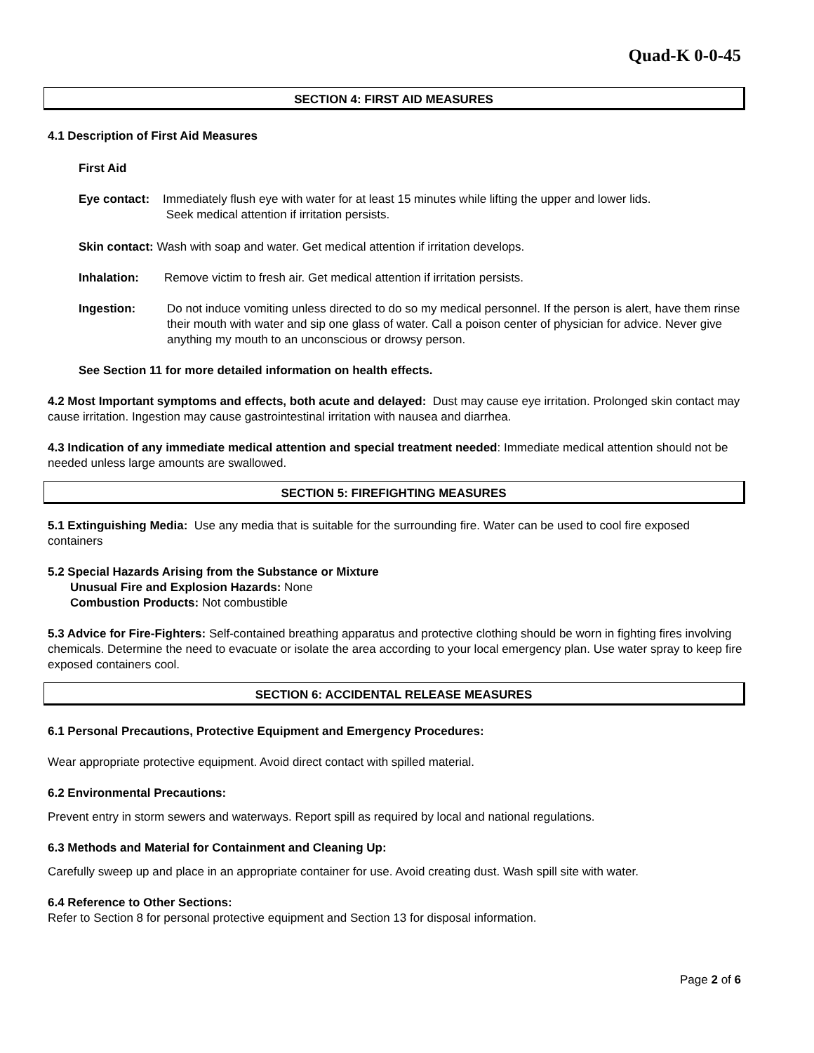Quad-K 0-0-45
SECTION 4: FIRST AID MEASURES
4.1 Description of First Aid Measures
First Aid
Eye contact: Immediately flush eye with water for at least 15 minutes while lifting the upper and lower lids.
Seek medical attention if irritation persists.
Skin contact: Wash with soap and water. Get medical attention if irritation develops.
Inhalation: Remove victim to fresh air. Get medical attention if irritation persists.
Ingestion: Do not induce vomiting unless directed to do so my medical personnel. If the person is alert, have them rinse their mouth with water and sip one glass of water. Call a poison center of physician for advice. Never give anything my mouth to an unconscious or drowsy person.
See Section 11 for more detailed information on health effects.
4.2 Most Important symptoms and effects, both acute and delayed: Dust may cause eye irritation. Prolonged skin contact may cause irritation. Ingestion may cause gastrointestinal irritation with nausea and diarrhea.
4.3 Indication of any immediate medical attention and special treatment needed: Immediate medical attention should not be needed unless large amounts are swallowed.
SECTION 5: FIREFIGHTING MEASURES
5.1 Extinguishing Media: Use any media that is suitable for the surrounding fire. Water can be used to cool fire exposed containers
5.2 Special Hazards Arising from the Substance or Mixture
Unusual Fire and Explosion Hazards: None
Combustion Products: Not combustible
5.3 Advice for Fire-Fighters: Self-contained breathing apparatus and protective clothing should be worn in fighting fires involving chemicals. Determine the need to evacuate or isolate the area according to your local emergency plan. Use water spray to keep fire exposed containers cool.
SECTION 6: ACCIDENTAL RELEASE MEASURES
6.1 Personal Precautions, Protective Equipment and Emergency Procedures:
Wear appropriate protective equipment. Avoid direct contact with spilled material.
6.2 Environmental Precautions:
Prevent entry in storm sewers and waterways. Report spill as required by local and national regulations.
6.3 Methods and Material for Containment and Cleaning Up:
Carefully sweep up and place in an appropriate container for use. Avoid creating dust. Wash spill site with water.
6.4 Reference to Other Sections:
Refer to Section 8 for personal protective equipment and Section 13 for disposal information.
Page 2 of 6